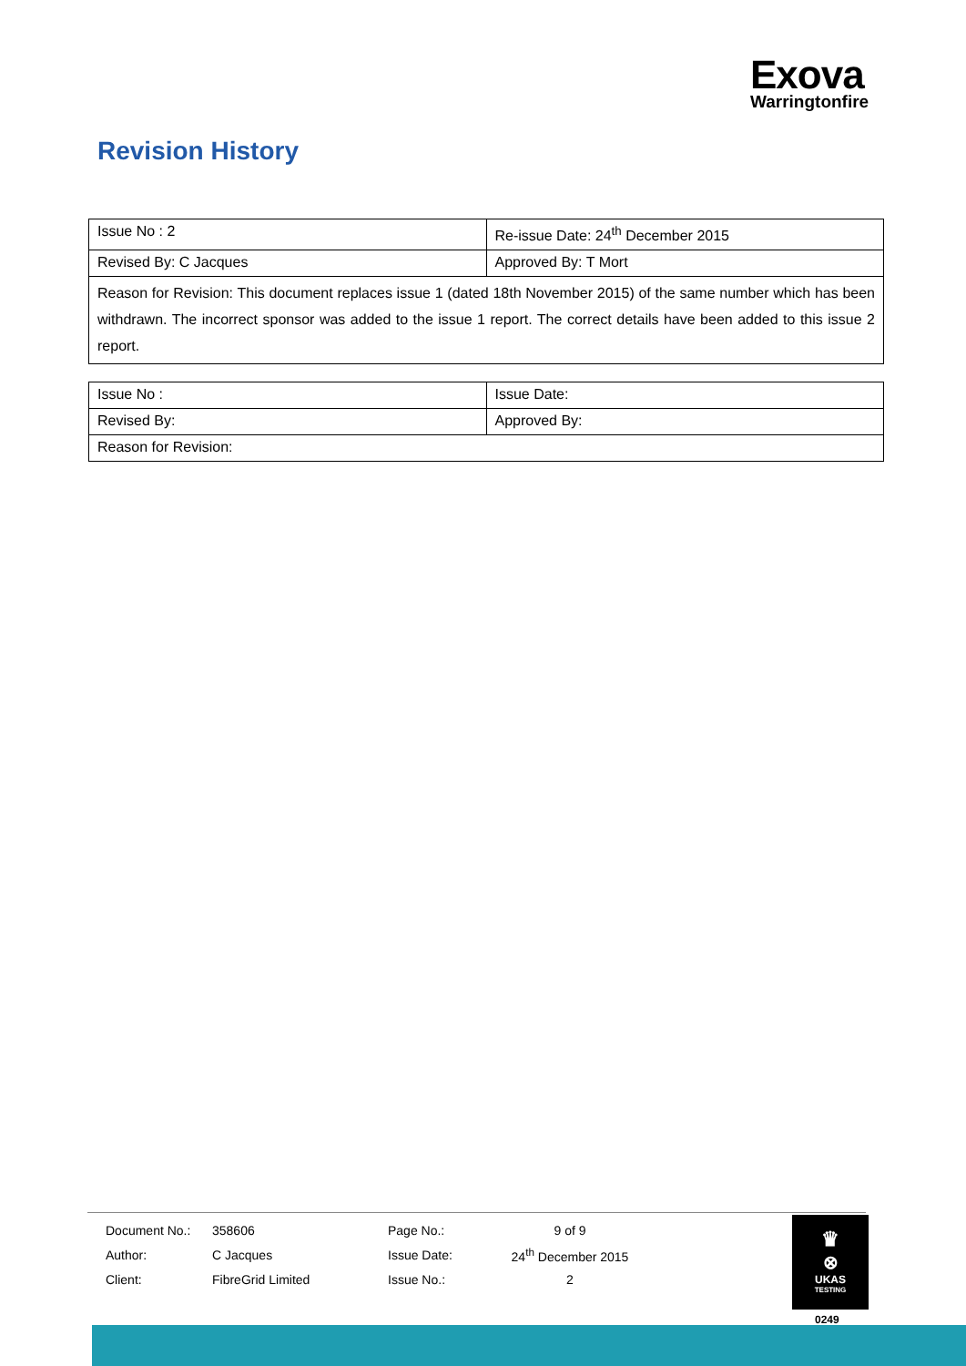Exova
Warringtonfire
Revision History
| Issue No : 2 | Re-issue Date: 24<sup>th</sup> December 2015 |
| Revised By: C Jacques | Approved By: T Mort |
| Reason for Revision: This document replaces issue 1 (dated 18th November 2015) of the same number which has been withdrawn. The incorrect sponsor was added to the issue 1 report. The correct details have been added to this issue 2 report. | |
| Issue No : | Issue Date: |
| Revised By: | Approved By: |
| Reason for Revision: | |
| Document No.: | 358606 | Page No.: | 9 of 9 |
| Author: | C Jacques | Issue Date: | 24<sup>th</sup> December 2015 |
| Client: | FibreGrid Limited | Issue No.: | 2 |
♛
⊗
UKAS
TESTING
0249